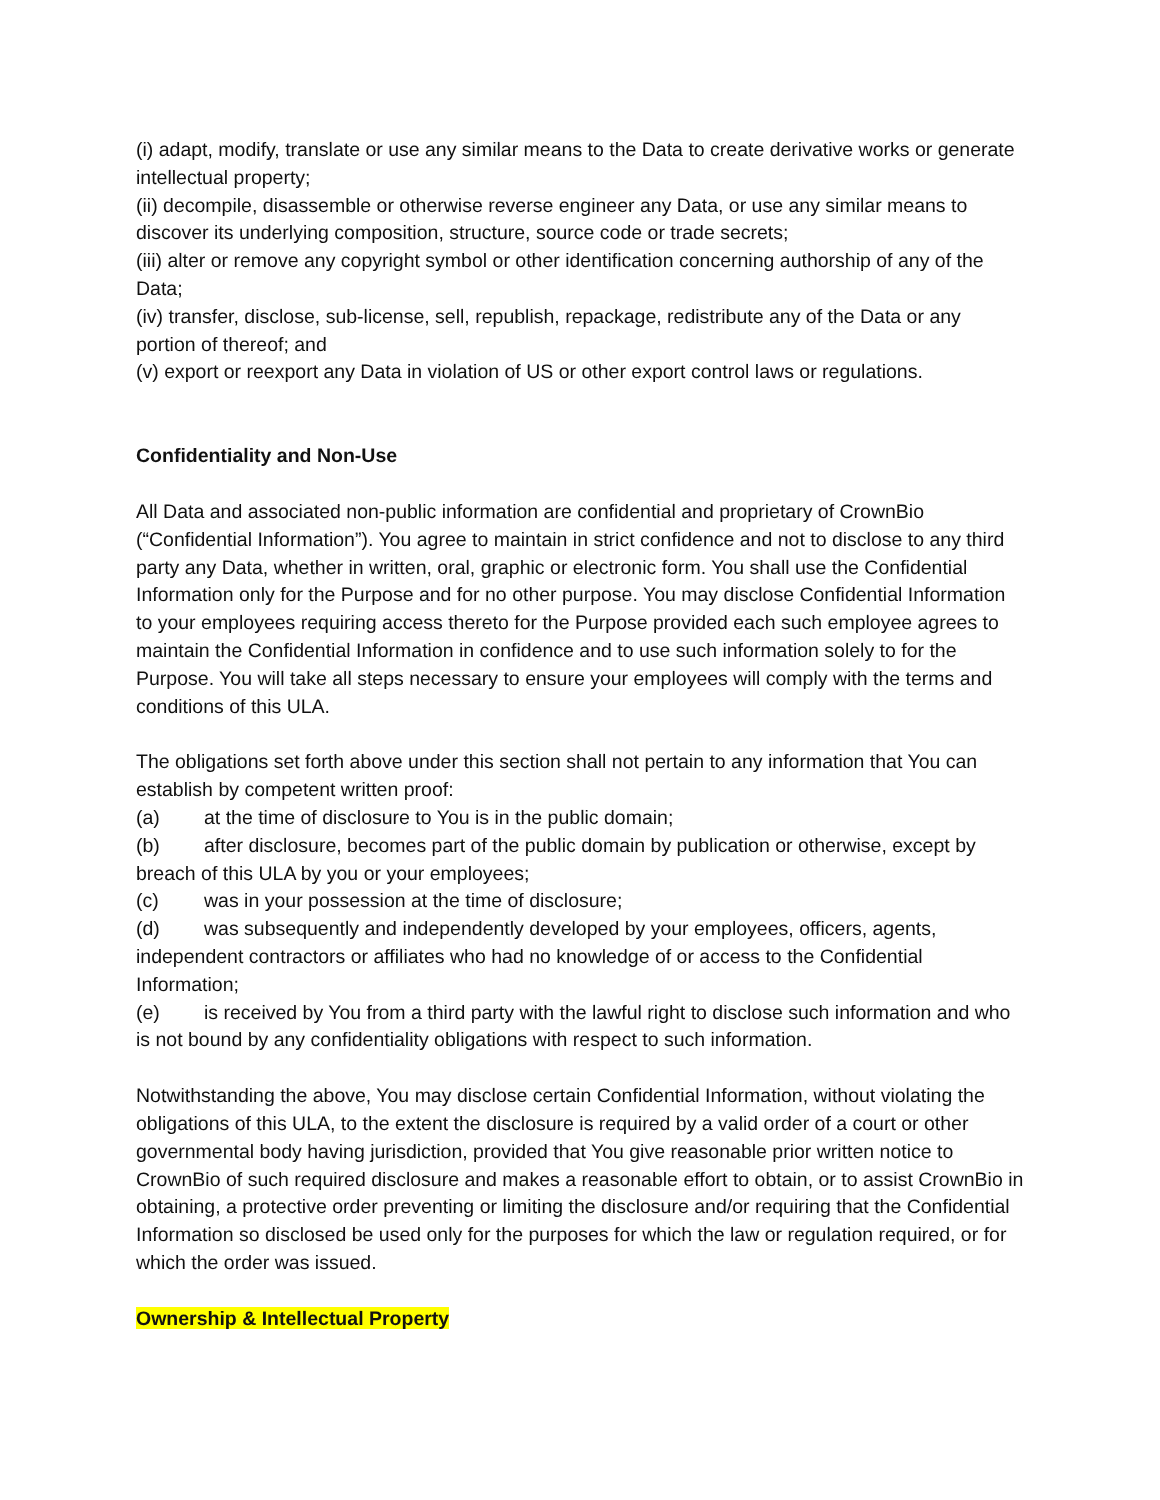(i) adapt, modify, translate or use any similar means to the Data to create derivative works or generate intellectual property;
(ii) decompile, disassemble or otherwise reverse engineer any Data, or use any similar means to discover its underlying composition, structure, source code or trade secrets;
(iii) alter or remove any copyright symbol or other identification concerning authorship of any of the Data;
(iv) transfer, disclose, sub-license, sell, republish, repackage, redistribute any of the Data or any portion of thereof; and
(v) export or reexport any Data in violation of US or other export control laws or regulations.
Confidentiality and Non-Use
All Data and associated non-public information are confidential and proprietary of CrownBio (“Confidential Information”). You agree to maintain in strict confidence and not to disclose to any third party any Data, whether in written, oral, graphic or electronic form. You shall use the Confidential Information only for the Purpose and for no other purpose. You may disclose Confidential Information to your employees requiring access thereto for the Purpose provided each such employee agrees to maintain the Confidential Information in confidence and to use such information solely to for the Purpose. You will take all steps necessary to ensure your employees will comply with the terms and conditions of this ULA.
The obligations set forth above under this section shall not pertain to any information that You can establish by competent written proof:
(a) at the time of disclosure to You is in the public domain;
(b) after disclosure, becomes part of the public domain by publication or otherwise, except by breach of this ULA by you or your employees;
(c) was in your possession at the time of disclosure;
(d) was subsequently and independently developed by your employees, officers, agents, independent contractors or affiliates who had no knowledge of or access to the Confidential Information;
(e) is received by You from a third party with the lawful right to disclose such information and who is not bound by any confidentiality obligations with respect to such information.
Notwithstanding the above, You may disclose certain Confidential Information, without violating the obligations of this ULA, to the extent the disclosure is required by a valid order of a court or other governmental body having jurisdiction, provided that You give reasonable prior written notice to CrownBio of such required disclosure and makes a reasonable effort to obtain, or to assist CrownBio in obtaining, a protective order preventing or limiting the disclosure and/or requiring that the Confidential Information so disclosed be used only for the purposes for which the law or regulation required, or for which the order was issued.
Ownership & Intellectual Property